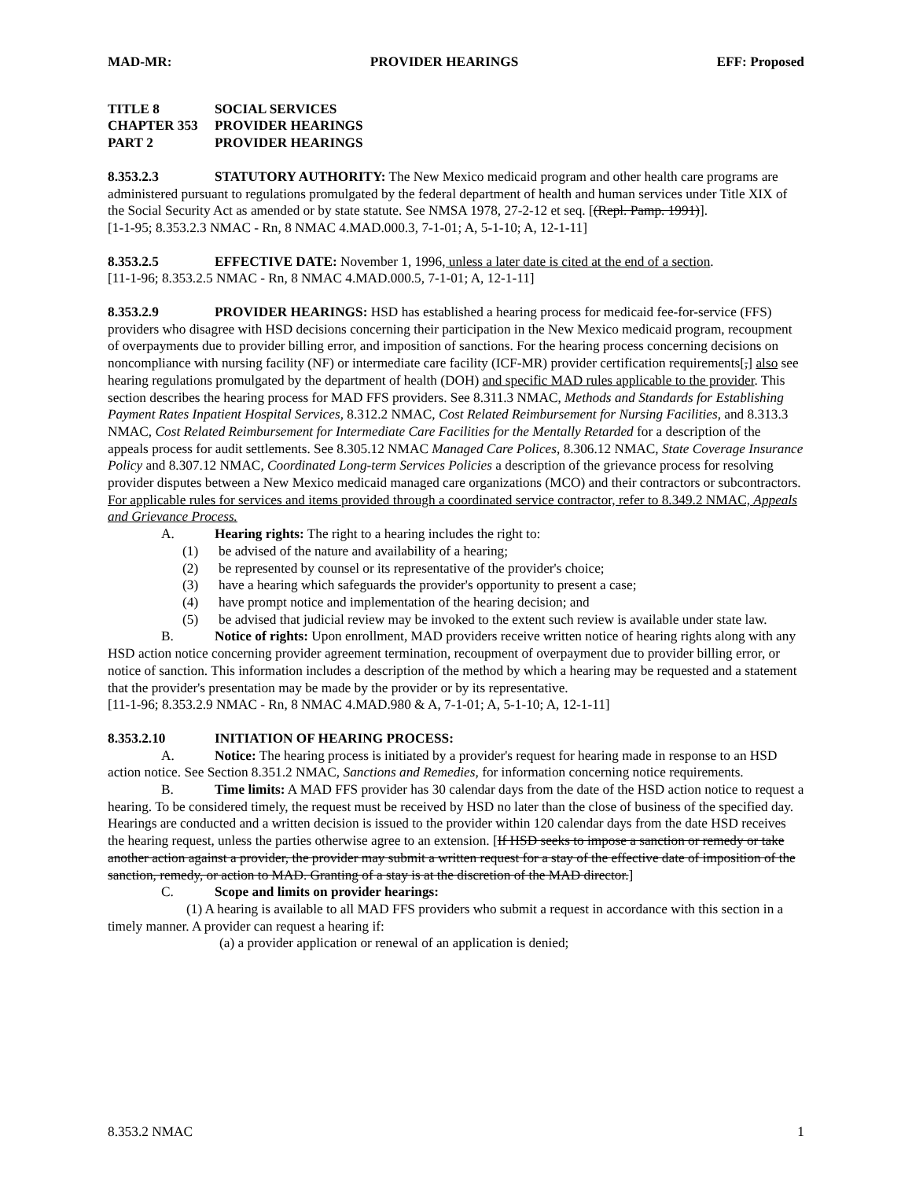MAD-MR: PROVIDER HEARINGS EFF: Proposed
TITLE 8 SOCIAL SERVICES
CHAPTER 353 PROVIDER HEARINGS
PART 2 PROVIDER HEARINGS
8.353.2.3 STATUTORY AUTHORITY: The New Mexico medicaid program and other health care programs are administered pursuant to regulations promulgated by the federal department of health and human services under Title XIX of the Social Security Act as amended or by state statute. See NMSA 1978, 27-2-12 et seq. [(Repl. Pamp. 1991)].
[1-1-95; 8.353.2.3 NMAC - Rn, 8 NMAC 4.MAD.000.3, 7-1-01; A, 5-1-10; A, 12-1-11]
8.353.2.5 EFFECTIVE DATE: November 1, 1996, unless a later date is cited at the end of a section.
[11-1-96; 8.353.2.5 NMAC - Rn, 8 NMAC 4.MAD.000.5, 7-1-01; A, 12-1-11]
8.353.2.9 PROVIDER HEARINGS: HSD has established a hearing process for medicaid fee-for-service (FFS) providers who disagree with HSD decisions concerning their participation in the New Mexico medicaid program, recoupment of overpayments due to provider billing error, and imposition of sanctions. For the hearing process concerning decisions on noncompliance with nursing facility (NF) or intermediate care facility (ICF-MR) provider certification requirements[,] also see hearing regulations promulgated by the department of health (DOH) and specific MAD rules applicable to the provider. This section describes the hearing process for MAD FFS providers. See 8.311.3 NMAC, Methods and Standards for Establishing Payment Rates Inpatient Hospital Services, 8.312.2 NMAC, Cost Related Reimbursement for Nursing Facilities, and 8.313.3 NMAC, Cost Related Reimbursement for Intermediate Care Facilities for the Mentally Retarded for a description of the appeals process for audit settlements. See 8.305.12 NMAC Managed Care Polices, 8.306.12 NMAC, State Coverage Insurance Policy and 8.307.12 NMAC, Coordinated Long-term Services Policies a description of the grievance process for resolving provider disputes between a New Mexico medicaid managed care organizations (MCO) and their contractors or subcontractors. For applicable rules for services and items provided through a coordinated service contractor, refer to 8.349.2 NMAC, Appeals and Grievance Process.
A. Hearing rights: The right to a hearing includes the right to:
(1) be advised of the nature and availability of a hearing;
(2) be represented by counsel or its representative of the provider's choice;
(3) have a hearing which safeguards the provider's opportunity to present a case;
(4) have prompt notice and implementation of the hearing decision; and
(5) be advised that judicial review may be invoked to the extent such review is available under state law.
B. Notice of rights: Upon enrollment, MAD providers receive written notice of hearing rights along with any HSD action notice concerning provider agreement termination, recoupment of overpayment due to provider billing error, or notice of sanction. This information includes a description of the method by which a hearing may be requested and a statement that the provider's presentation may be made by the provider or by its representative.
[11-1-96; 8.353.2.9 NMAC - Rn, 8 NMAC 4.MAD.980 & A, 7-1-01; A, 5-1-10; A, 12-1-11]
8.353.2.10 INITIATION OF HEARING PROCESS:
A. Notice: The hearing process is initiated by a provider's request for hearing made in response to an HSD action notice. See Section 8.351.2 NMAC, Sanctions and Remedies, for information concerning notice requirements.
B. Time limits: A MAD FFS provider has 30 calendar days from the date of the HSD action notice to request a hearing. To be considered timely, the request must be received by HSD no later than the close of business of the specified day. Hearings are conducted and a written decision is issued to the provider within 120 calendar days from the date HSD receives the hearing request, unless the parties otherwise agree to an extension. [If HSD seeks to impose a sanction or remedy or take another action against a provider, the provider may submit a written request for a stay of the effective date of imposition of the sanction, remedy, or action to MAD. Granting of a stay is at the discretion of the MAD director.]
C. Scope and limits on provider hearings:
(1) A hearing is available to all MAD FFS providers who submit a request in accordance with this section in a timely manner. A provider can request a hearing if:
(a) a provider application or renewal of an application is denied;
8.353.2 NMAC 1